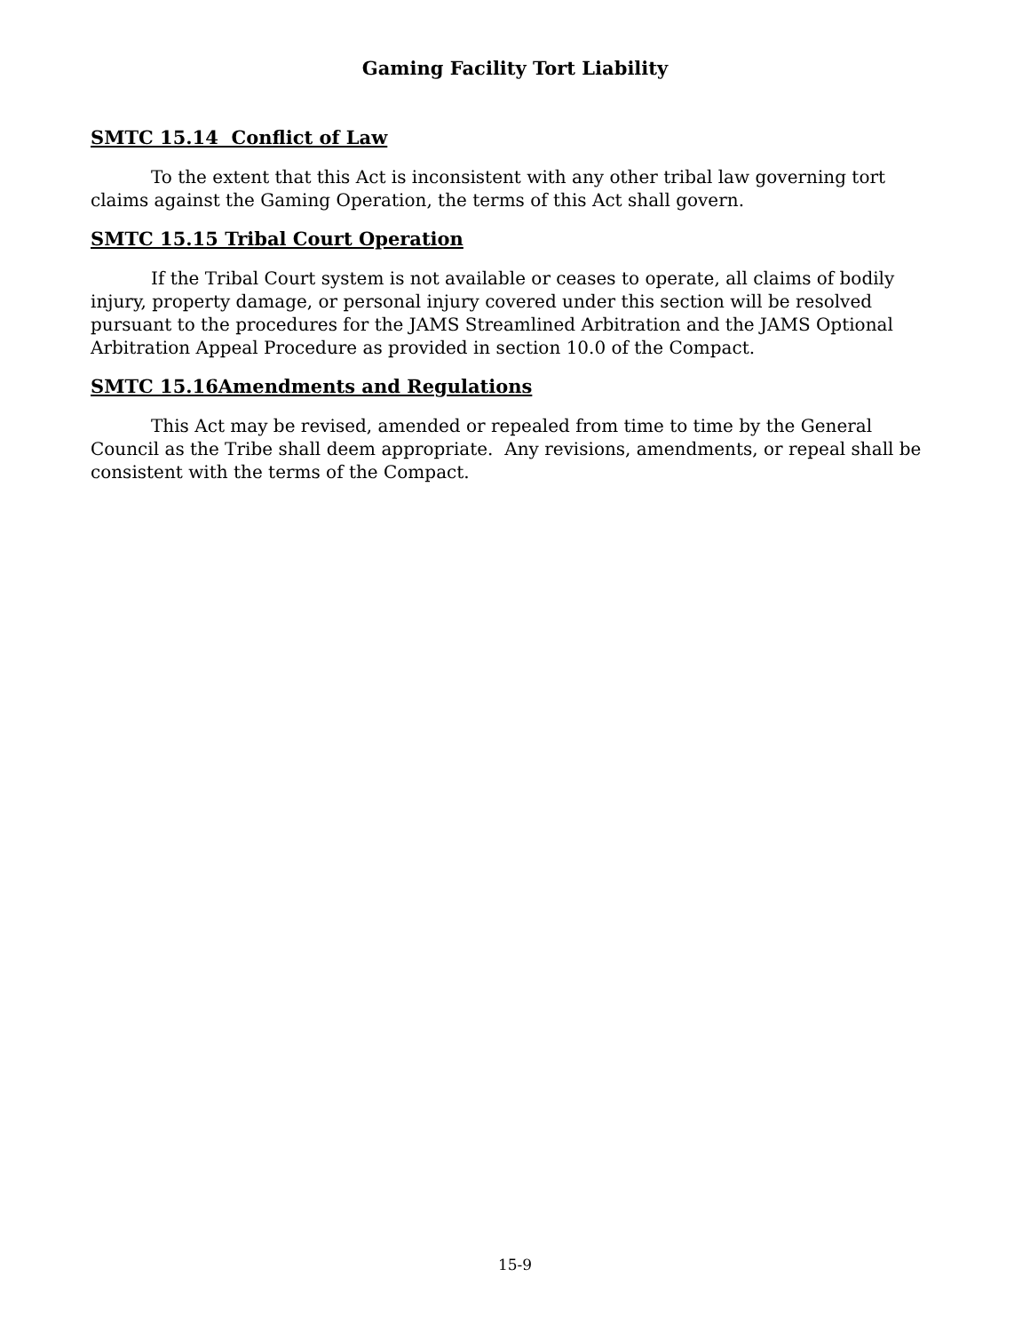Gaming Facility Tort Liability
SMTC 15.14 Conflict of Law
To the extent that this Act is inconsistent with any other tribal law governing tort claims against the Gaming Operation, the terms of this Act shall govern.
SMTC 15.15 Tribal Court Operation
If the Tribal Court system is not available or ceases to operate, all claims of bodily injury, property damage, or personal injury covered under this section will be resolved pursuant to the procedures for the JAMS Streamlined Arbitration and the JAMS Optional Arbitration Appeal Procedure as provided in section 10.0 of the Compact.
SMTC 15.16Amendments and Regulations
This Act may be revised, amended or repealed from time to time by the General Council as the Tribe shall deem appropriate. Any revisions, amendments, or repeal shall be consistent with the terms of the Compact.
15-9